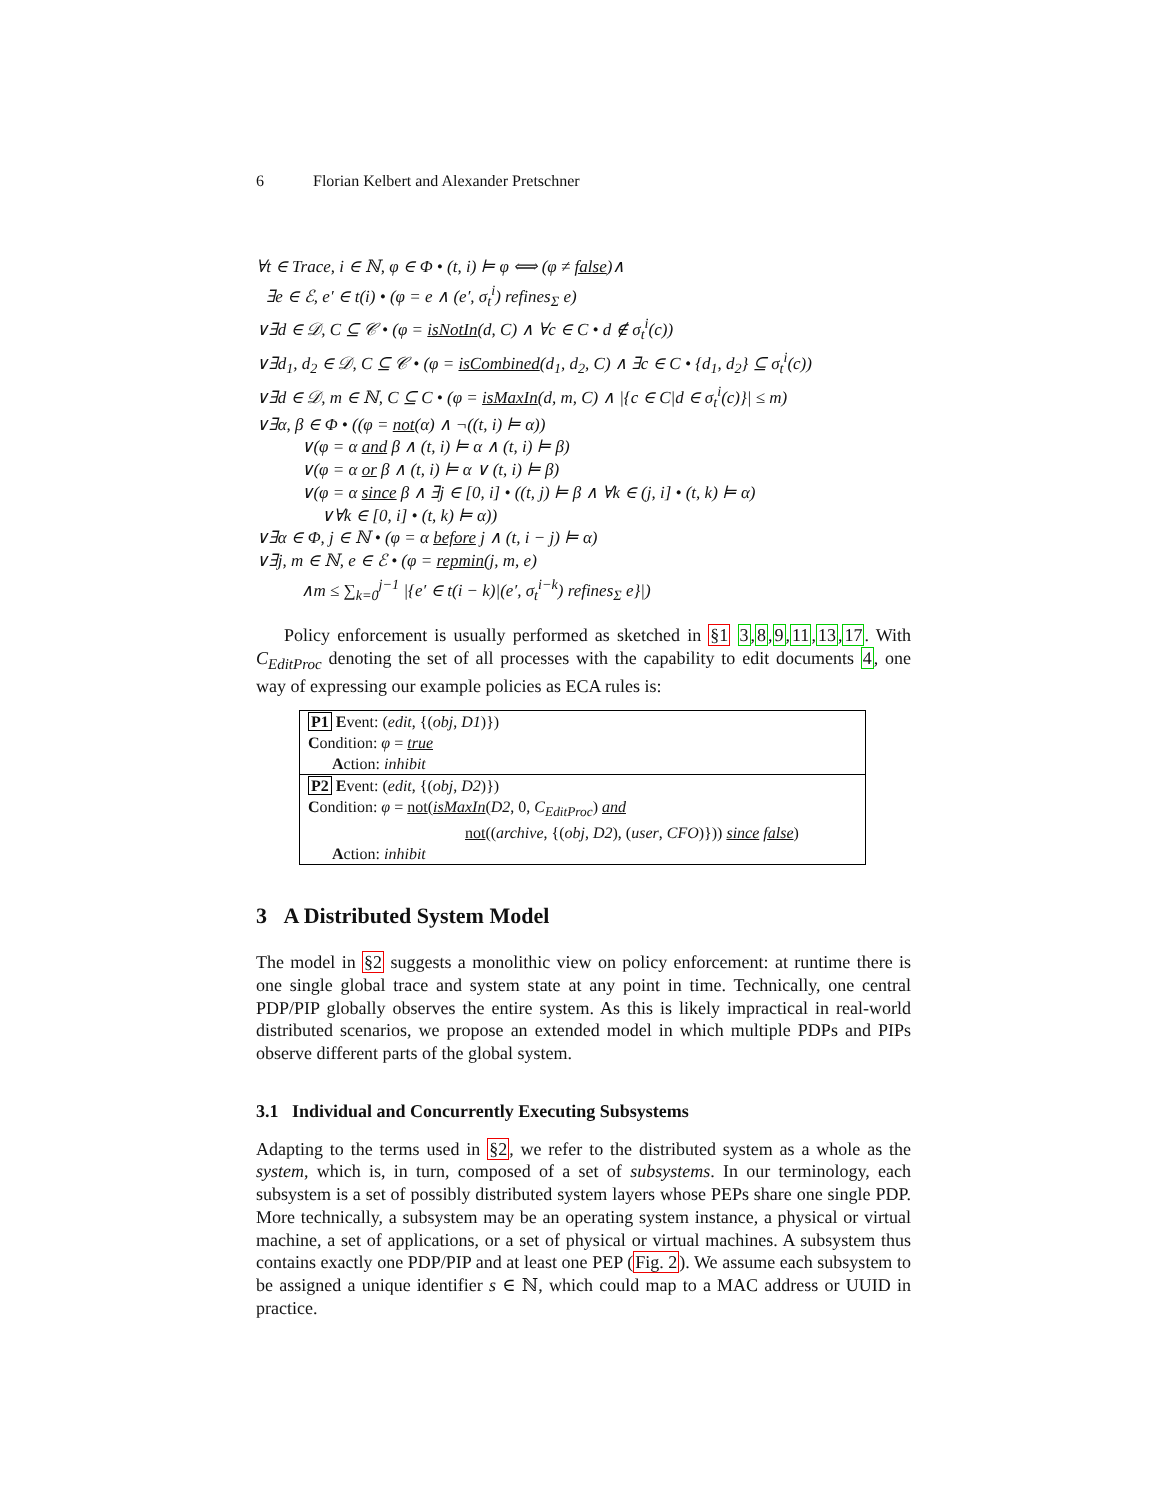6 Florian Kelbert and Alexander Pretschner
∀t ∈ Trace, i ∈ ℕ, φ ∈ Φ • (t, i) ⊨ φ ⟺ (φ ≠ false)∧
∃e ∈ ℰ, e′ ∈ t(i) • (φ = e ∧ (e′, σ<sub>t</sub><sup>i</sup>) refines<sub>Σ</sub> e)
∨∃d ∈ 𝒟, C ⊆ 𝒞 • (φ = isNotIn(d, C) ∧ ∀c ∈ C • d ∉ σ<sub>t</sub><sup>i</sup>(c))
∨∃d<sub>1</sub>, d<sub>2</sub> ∈ 𝒟, C ⊆ 𝒞 • (φ = isCombined(d<sub>1</sub>, d<sub>2</sub>, C) ∧ ∃c ∈ C • {d<sub>1</sub>, d<sub>2</sub>} ⊆ σ<sub>t</sub><sup>i</sup>(c))
∨∃d ∈ 𝒟, m ∈ ℕ, C ⊆ C • (φ = isMaxIn(d, m, C) ∧ |{c ∈ C|d ∈ σ<sub>t</sub><sup>i</sup>(c)}| ≤ m)
∨∃α, β ∈ Φ • ((φ = not(α) ∧ ¬((t, i) ⊨ α))
∨(φ = α and β ∧ (t, i) ⊨ α ∧ (t, i) ⊨ β)
∨(φ = α or β ∧ (t, i) ⊨ α ∨ (t, i) ⊨ β)
∨(φ = α since β ∧ ∃j ∈ [0, i] • ((t, j) ⊨ β ∧ ∀k ∈ (j, i] • (t, k) ⊨ α)
∨∀k ∈ [0, i] • (t, k) ⊨ α))
∨∃α ∈ Φ, j ∈ ℕ • (φ = α before j ∧ (t, i − j) ⊨ α)
∨∃j, m ∈ ℕ, e ∈ ℰ • (φ = repmin(j, m, e)
∧m ≤ ∑<sub>k=0</sub><sup>j−1</sup> |{e′ ∈ t(i − k)|(e′, σ<sub>t</sub><sup>i−k</sup>) refines<sub>Σ</sub> e}|)
Policy enforcement is usually performed as sketched in §1 3,8,9,11,13,17. With C<sub>EditProc</sub> denoting the set of all processes with the capability to edit documents 4, one way of expressing our example policies as ECA rules is:
P1 Event: (edit, {(obj, D1)})
Condition: φ = true
Action: inhibit
P2 Event: (edit, {(obj, D2)})
Condition: φ = not(isMaxIn(D2, 0, C<sub>EditProc</sub>) and
not((archive, {(obj, D2), (user, CFO)})) since false)
Action: inhibit
3 A Distributed System Model
The model in §2 suggests a monolithic view on policy enforcement: at runtime there is one single global trace and system state at any point in time. Technically, one central PDP/PIP globally observes the entire system. As this is likely impractical in real-world distributed scenarios, we propose an extended model in which multiple PDPs and PIPs observe different parts of the global system.
3.1 Individual and Concurrently Executing Subsystems
Adapting to the terms used in §2, we refer to the distributed system as a whole as the system, which is, in turn, composed of a set of subsystems. In our terminology, each subsystem is a set of possibly distributed system layers whose PEPs share one single PDP. More technically, a subsystem may be an operating system instance, a physical or virtual machine, a set of applications, or a set of physical or virtual machines. A subsystem thus contains exactly one PDP/PIP and at least one PEP (Fig. 2). We assume each subsystem to be assigned a unique identifier s ∈ ℕ, which could map to a MAC address or UUID in practice.